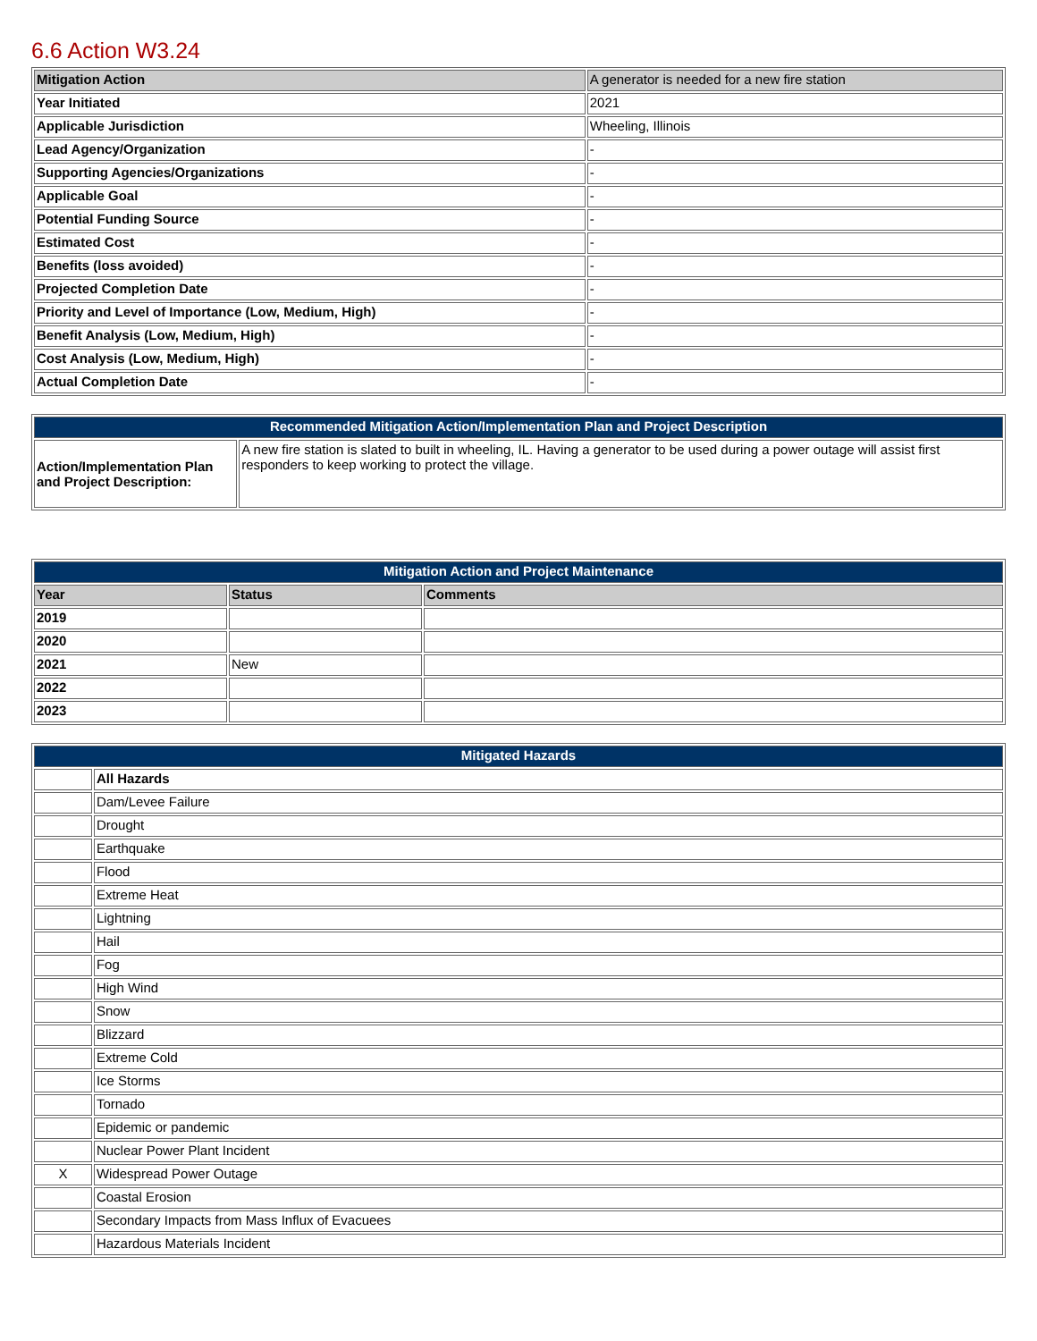6.6 Action W3.24
| Mitigation Action | A generator is needed for a new fire station |
| Year Initiated | 2021 |
| Applicable Jurisdiction | Wheeling, Illinois |
| Lead Agency/Organization | - |
| Supporting Agencies/Organizations | - |
| Applicable Goal | - |
| Potential Funding Source | - |
| Estimated Cost | - |
| Benefits (loss avoided) | - |
| Projected Completion Date | - |
| Priority and Level of Importance (Low, Medium, High) | - |
| Benefit Analysis (Low, Medium, High) | - |
| Cost Analysis (Low, Medium, High) | - |
| Actual Completion Date | - |
| Recommended Mitigation Action/Implementation Plan and Project Description | |
| --- | --- |
| Action/Implementation Plan and Project Description: | A new fire station is slated to built in wheeling, IL. Having a generator to be used during a power outage will assist first responders to keep working to protect the village. |
| Mitigation Action and Project Maintenance | | |
| --- | --- | --- |
| Year | Status | Comments |
| 2019 | | |
| 2020 | | |
| 2021 | New | |
| 2022 | | |
| 2023 | | |
| Mitigated Hazards | |
| --- | --- |
| | All Hazards |
| | Dam/Levee Failure |
| | Drought |
| | Earthquake |
| | Flood |
| | Extreme Heat |
| | Lightning |
| | Hail |
| | Fog |
| | High Wind |
| | Snow |
| | Blizzard |
| | Extreme Cold |
| | Ice Storms |
| | Tornado |
| | Epidemic or pandemic |
| | Nuclear Power Plant Incident |
| X | Widespread Power Outage |
| | Coastal Erosion |
| | Secondary Impacts from Mass Influx of Evacuees |
| | Hazardous Materials Incident |